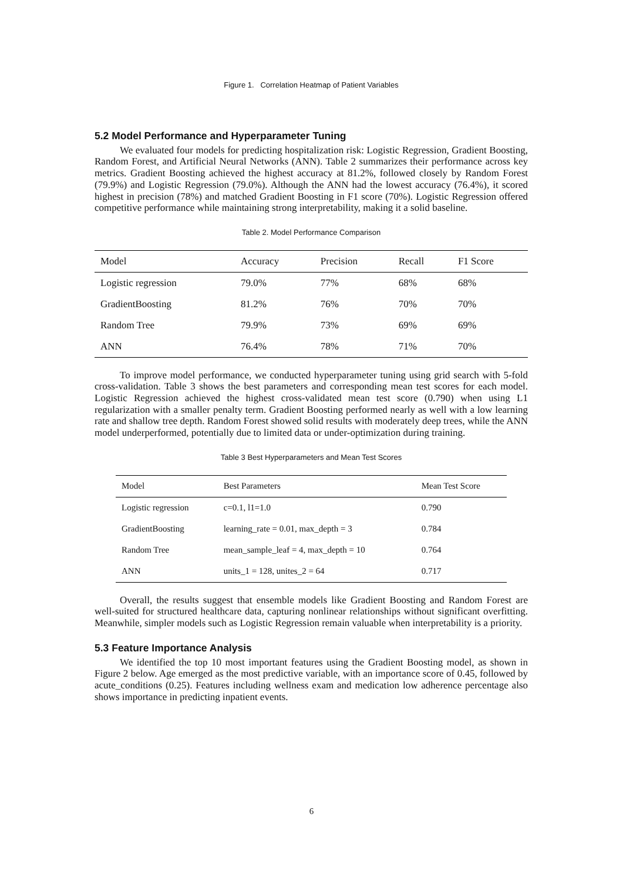Figure 1. Correlation Heatmap of Patient Variables
5.2 Model Performance and Hyperparameter Tuning
We evaluated four models for predicting hospitalization risk: Logistic Regression, Gradient Boosting, Random Forest, and Artificial Neural Networks (ANN). Table 2 summarizes their performance across key metrics. Gradient Boosting achieved the highest accuracy at 81.2%, followed closely by Random Forest (79.9%) and Logistic Regression (79.0%). Although the ANN had the lowest accuracy (76.4%), it scored highest in precision (78%) and matched Gradient Boosting in F1 score (70%). Logistic Regression offered competitive performance while maintaining strong interpretability, making it a solid baseline.
Table 2. Model Performance Comparison
| Model | Accuracy | Precision | Recall | F1 Score |
| --- | --- | --- | --- | --- |
| Logistic regression | 79.0% | 77% | 68% | 68% |
| GradientBoosting | 81.2% | 76% | 70% | 70% |
| Random Tree | 79.9% | 73% | 69% | 69% |
| ANN | 76.4% | 78% | 71% | 70% |
To improve model performance, we conducted hyperparameter tuning using grid search with 5-fold cross-validation. Table 3 shows the best parameters and corresponding mean test scores for each model. Logistic Regression achieved the highest cross-validated mean test score (0.790) when using L1 regularization with a smaller penalty term. Gradient Boosting performed nearly as well with a low learning rate and shallow tree depth. Random Forest showed solid results with moderately deep trees, while the ANN model underperformed, potentially due to limited data or under-optimization during training.
Table 3 Best Hyperparameters and Mean Test Scores
| Model | Best Parameters | Mean Test Score |
| --- | --- | --- |
| Logistic regression | c=0.1, l1=1.0 | 0.790 |
| GradientBoosting | learning_rate = 0.01, max_depth = 3 | 0.784 |
| Random Tree | mean_sample_leaf = 4, max_depth = 10 | 0.764 |
| ANN | units_1 = 128, unites_2 = 64 | 0.717 |
Overall, the results suggest that ensemble models like Gradient Boosting and Random Forest are well-suited for structured healthcare data, capturing nonlinear relationships without significant overfitting. Meanwhile, simpler models such as Logistic Regression remain valuable when interpretability is a priority.
5.3 Feature Importance Analysis
We identified the top 10 most important features using the Gradient Boosting model, as shown in Figure 2 below. Age emerged as the most predictive variable, with an importance score of 0.45, followed by acute_conditions (0.25). Features including wellness exam and medication low adherence percentage also shows importance in predicting inpatient events.
6